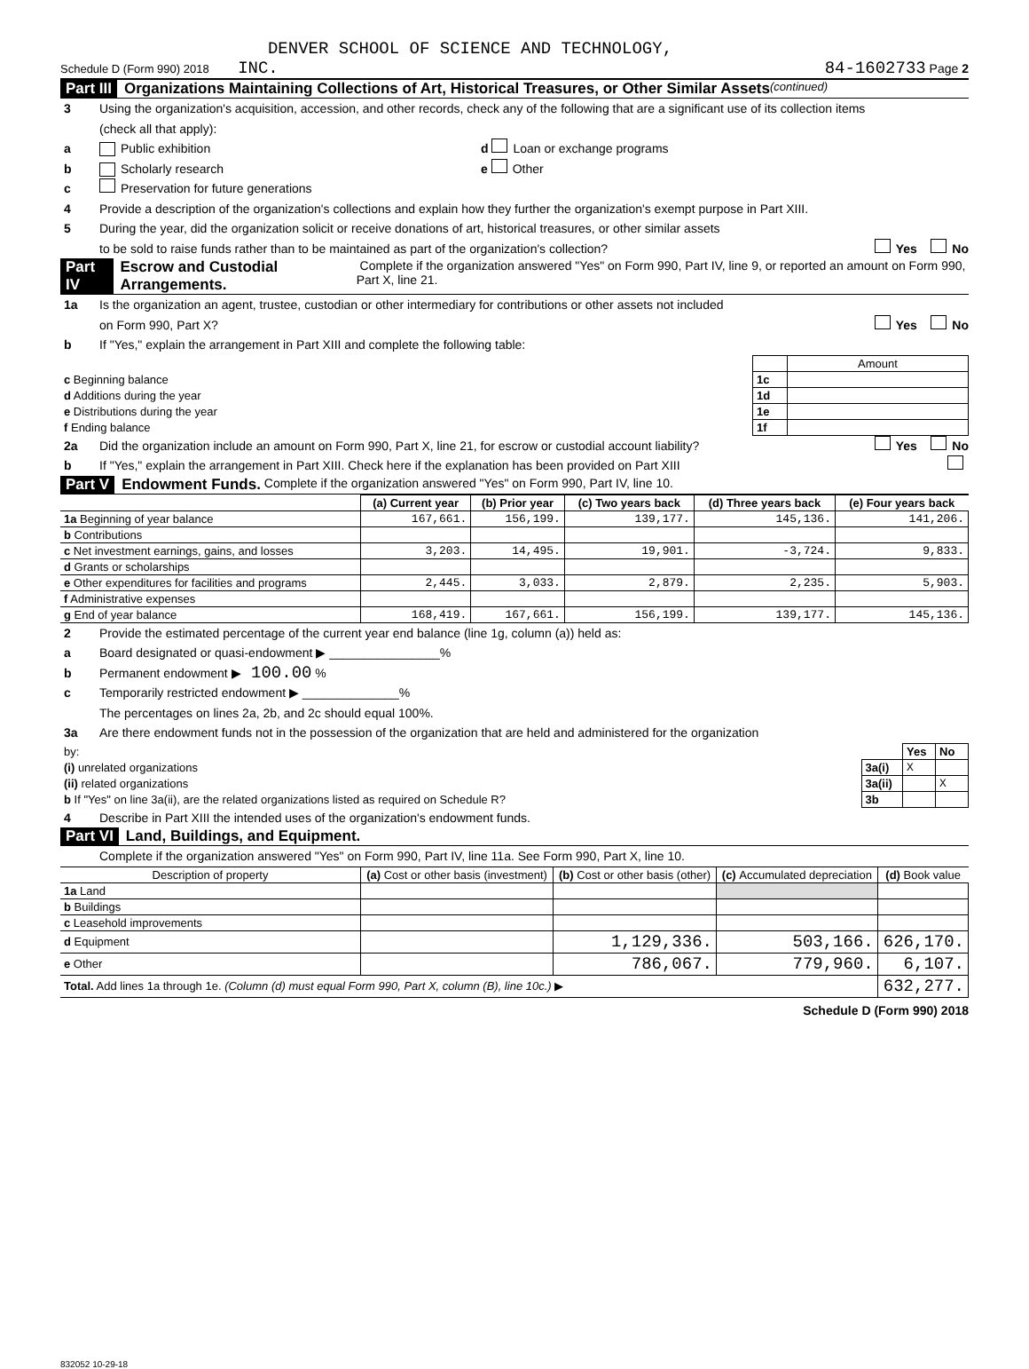DENVER SCHOOL OF SCIENCE AND TECHNOLOGY,
Schedule D (Form 990) 2018 INC. 84-1602733 Page 2
Part III Organizations Maintaining Collections of Art, Historical Treasures, or Other Similar Assets (continued)
3 Using the organization's acquisition, accession, and other records, check any of the following that are a significant use of its collection items
(check all that apply):
a Public exhibition d Loan or exchange programs
b Scholarly research e Other
c Preservation for future generations
4 Provide a description of the organization's collections and explain how they further the organization's exempt purpose in Part XIII.
5 During the year, did the organization solicit or receive donations of art, historical treasures, or other similar assets
to be sold to raise funds rather than to be maintained as part of the organization's collection? Yes No
Part IV Escrow and Custodial Arrangements. Complete if the organization answered "Yes" on Form 990, Part IV, line 9, or reported an amount on Form 990, Part X, line 21.
1a Is the organization an agent, trustee, custodian or other intermediary for contributions or other assets not included
on Form 990, Part X? Yes No
b If "Yes," explain the arrangement in Part XIII and complete the following table:
| | | Amount |
| c Beginning balance | 1c | |
| d Additions during the year | 1d | |
| e Distributions during the year | 1e | |
| f Ending balance | 1f | |
2a Did the organization include an amount on Form 990, Part X, line 21, for escrow or custodial account liability? Yes No
b If "Yes," explain the arrangement in Part XIII. Check here if the explanation has been provided on Part XIII
Part V Endowment Funds. Complete if the organization answered "Yes" on Form 990, Part IV, line 10.
| | (a) Current year | (b) Prior year | (c) Two years back | (d) Three years back | (e) Four years back |
| --- | --- | --- | --- | --- | --- |
| 1a Beginning of year balance | 167,661. | 156,199. | 139,177. | 145,136. | 141,206. |
| b Contributions | | | | | |
| c Net investment earnings, gains, and losses | 3,203. | 14,495. | 19,901. | -3,724. | 9,833. |
| d Grants or scholarships | | | | | |
| e Other expenditures for facilities and programs | 2,445. | 3,033. | 2,879. | 2,235. | 5,903. |
| f Administrative expenses | | | | | |
| g End of year balance | 168,419. | 167,661. | 156,199. | 139,177. | 145,136. |
2 Provide the estimated percentage of the current year end balance (line 1g, column (a)) held as:
a Board designated or quasi-endowment ▶ ________________%
b Permanent endowment ▶ 100.00 %
c Temporarily restricted endowment ▶ ______________%
The percentages on lines 2a, 2b, and 2c should equal 100%.
3a Are there endowment funds not in the possession of the organization that are held and administered for the organization
| by: | | Yes | No |
| (i) unrelated organizations | 3a(i) | X | |
| (ii) related organizations | 3a(ii) | | X |
| b If "Yes" on line 3a(ii), are the related organizations listed as required on Schedule R? | 3b | | |
4 Describe in Part XIII the intended uses of the organization's endowment funds.
Part VI Land, Buildings, and Equipment.
Complete if the organization answered "Yes" on Form 990, Part IV, line 11a. See Form 990, Part X, line 10.
| Description of property | (a) Cost or other basis (investment) | (b) Cost or other basis (other) | (c) Accumulated depreciation | (d) Book value |
| --- | --- | --- | --- | --- |
| 1a Land | | | | |
| b Buildings | | | | |
| c Leasehold improvements | | | | |
| d Equipment | | 1,129,336. | 503,166. | 626,170. |
| e Other | | 786,067. | 779,960. | 6,107. |
| Total. Add lines 1a through 1e. (Column (d) must equal Form 990, Part X, column (B), line 10c.) ▶ | | | | 632,277. |
Schedule D (Form 990) 2018
832052 10-29-18